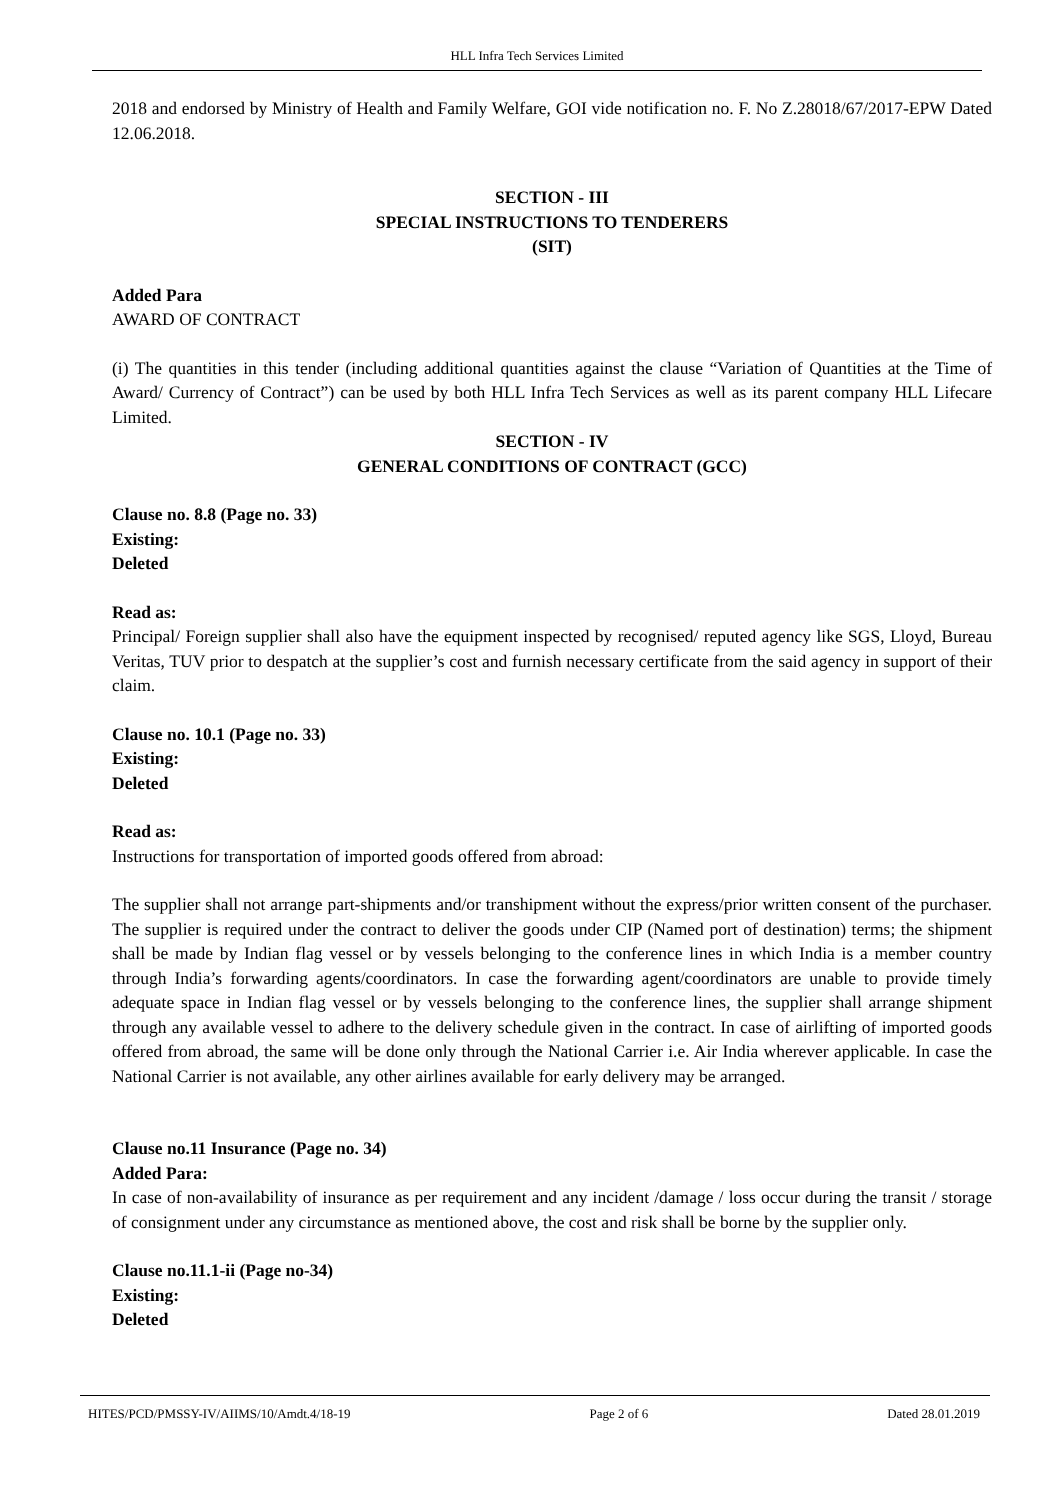HLL Infra Tech Services Limited
2018 and endorsed by Ministry of Health and Family Welfare, GOI vide notification no. F. No Z.28018/67/2017-EPW Dated 12.06.2018.
SECTION - III
SPECIAL INSTRUCTIONS TO TENDERERS
(SIT)
Added Para
AWARD OF CONTRACT
(i) The quantities in this tender (including additional quantities against the clause “Variation of Quantities at the Time of Award/ Currency of Contract”) can be used by both HLL Infra Tech Services as well as its parent company HLL Lifecare Limited.
SECTION - IV
GENERAL CONDITIONS OF CONTRACT (GCC)
Clause no. 8.8 (Page no. 33)
Existing:
Deleted
Read as:
Principal/ Foreign supplier shall also have the equipment inspected by recognised/ reputed agency like SGS, Lloyd, Bureau Veritas, TUV prior to despatch at the supplier’s cost and furnish necessary certificate from the said agency in support of their claim.
Clause no. 10.1 (Page no. 33)
Existing:
Deleted
Read as:
Instructions for transportation of imported goods offered from abroad:
The supplier shall not arrange part-shipments and/or transhipment without the express/prior written consent of the purchaser. The supplier is required under the contract to deliver the goods under CIP (Named port of destination) terms; the shipment shall be made by Indian flag vessel or by vessels belonging to the conference lines in which India is a member country through India’s forwarding agents/coordinators. In case the forwarding agent/coordinators are unable to provide timely adequate space in Indian flag vessel or by vessels belonging to the conference lines, the supplier shall arrange shipment through any available vessel to adhere to the delivery schedule given in the contract. In case of airlifting of imported goods offered from abroad, the same will be done only through the National Carrier i.e. Air India wherever applicable. In case the National Carrier is not available, any other airlines available for early delivery may be arranged.
Clause no.11 Insurance (Page no. 34)
Added Para:
In case of non-availability of insurance as per requirement and any incident /damage / loss occur during the transit / storage of consignment under any circumstance as mentioned above, the cost and risk shall be borne by the supplier only.
Clause no.11.1-ii (Page no-34)
Existing:
Deleted
HITES/PCD/PMSSY-IV/AIIMS/10/Amdt.4/18-19 Page 2 of 6 Dated 28.01.2019